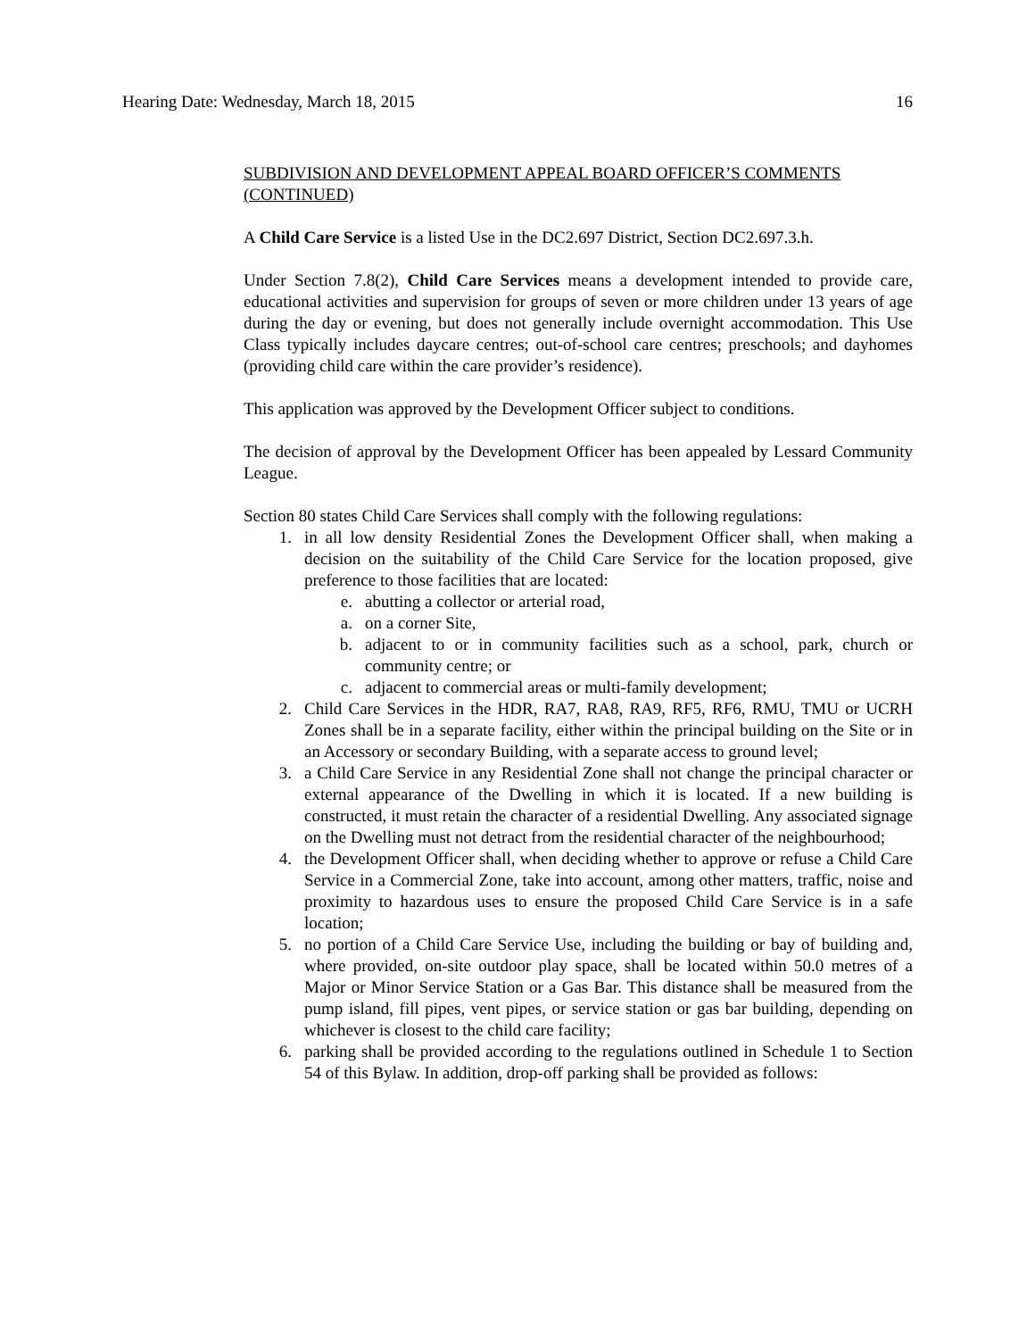Hearing Date: Wednesday, March 18, 2015 16
SUBDIVISION AND DEVELOPMENT APPEAL BOARD OFFICER’S COMMENTS (CONTINUED)
A Child Care Service is a listed Use in the DC2.697 District, Section DC2.697.3.h.
Under Section 7.8(2), Child Care Services means a development intended to provide care, educational activities and supervision for groups of seven or more children under 13 years of age during the day or evening, but does not generally include overnight accommodation. This Use Class typically includes daycare centres; out-of-school care centres; preschools; and dayhomes (providing child care within the care provider’s residence).
This application was approved by the Development Officer subject to conditions.
The decision of approval by the Development Officer has been appealed by Lessard Community League.
Section 80 states Child Care Services shall comply with the following regulations:
1. in all low density Residential Zones the Development Officer shall, when making a decision on the suitability of the Child Care Service for the location proposed, give preference to those facilities that are located:
e. abutting a collector or arterial road,
a. on a corner Site,
b. adjacent to or in community facilities such as a school, park, church or community centre; or
c. adjacent to commercial areas or multi-family development;
2. Child Care Services in the HDR, RA7, RA8, RA9, RF5, RF6, RMU, TMU or UCRH Zones shall be in a separate facility, either within the principal building on the Site or in an Accessory or secondary Building, with a separate access to ground level;
3. a Child Care Service in any Residential Zone shall not change the principal character or external appearance of the Dwelling in which it is located. If a new building is constructed, it must retain the character of a residential Dwelling. Any associated signage on the Dwelling must not detract from the residential character of the neighbourhood;
4. the Development Officer shall, when deciding whether to approve or refuse a Child Care Service in a Commercial Zone, take into account, among other matters, traffic, noise and proximity to hazardous uses to ensure the proposed Child Care Service is in a safe location;
5. no portion of a Child Care Service Use, including the building or bay of building and, where provided, on-site outdoor play space, shall be located within 50.0 metres of a Major or Minor Service Station or a Gas Bar. This distance shall be measured from the pump island, fill pipes, vent pipes, or service station or gas bar building, depending on whichever is closest to the child care facility;
6. parking shall be provided according to the regulations outlined in Schedule 1 to Section 54 of this Bylaw. In addition, drop-off parking shall be provided as follows: